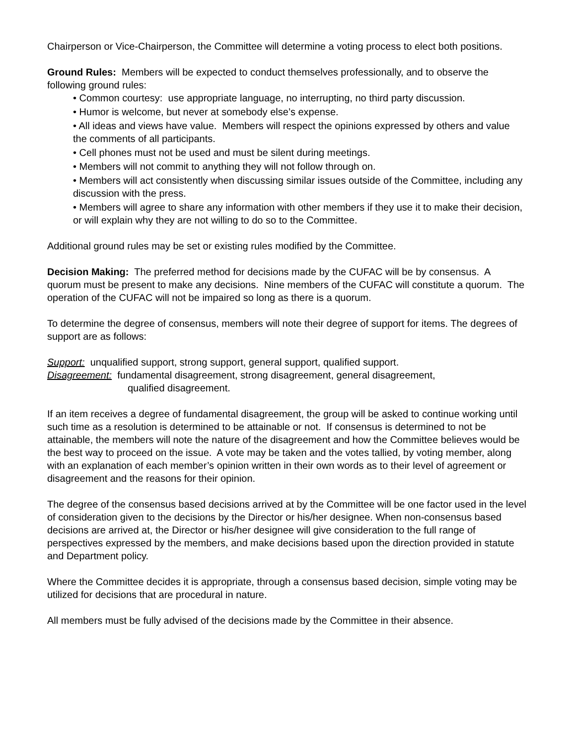Chairperson or Vice-Chairperson, the Committee will determine a voting process to elect both positions.
Ground Rules: Members will be expected to conduct themselves professionally, and to observe the following ground rules:
• Common courtesy: use appropriate language, no interrupting, no third party discussion.
• Humor is welcome, but never at somebody else’s expense.
• All ideas and views have value. Members will respect the opinions expressed by others and value the comments of all participants.
• Cell phones must not be used and must be silent during meetings.
• Members will not commit to anything they will not follow through on.
• Members will act consistently when discussing similar issues outside of the Committee, including any discussion with the press.
• Members will agree to share any information with other members if they use it to make their decision, or will explain why they are not willing to do so to the Committee.
Additional ground rules may be set or existing rules modified by the Committee.
Decision Making: The preferred method for decisions made by the CUFAC will be by consensus. A quorum must be present to make any decisions. Nine members of the CUFAC will constitute a quorum. The operation of the CUFAC will not be impaired so long as there is a quorum.
To determine the degree of consensus, members will note their degree of support for items. The degrees of support are as follows:
Support: unqualified support, strong support, general support, qualified support.
Disagreement: fundamental disagreement, strong disagreement, general disagreement,
qualified disagreement.
If an item receives a degree of fundamental disagreement, the group will be asked to continue working until such time as a resolution is determined to be attainable or not. If consensus is determined to not be attainable, the members will note the nature of the disagreement and how the Committee believes would be the best way to proceed on the issue. A vote may be taken and the votes tallied, by voting member, along with an explanation of each member’s opinion written in their own words as to their level of agreement or disagreement and the reasons for their opinion.
The degree of the consensus based decisions arrived at by the Committee will be one factor used in the level of consideration given to the decisions by the Director or his/her designee. When non-consensus based decisions are arrived at, the Director or his/her designee will give consideration to the full range of perspectives expressed by the members, and make decisions based upon the direction provided in statute and Department policy.
Where the Committee decides it is appropriate, through a consensus based decision, simple voting may be utilized for decisions that are procedural in nature.
All members must be fully advised of the decisions made by the Committee in their absence.